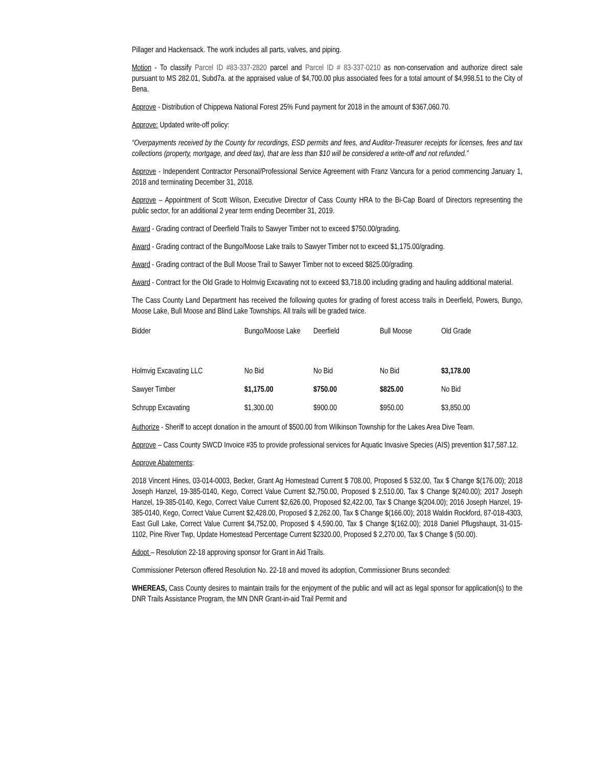Pillager and Hackensack. The work includes all parts, valves, and piping.
Motion - To classify Parcel ID #83-337-2820 parcel and Parcel ID # 83-337-0210 as non-conservation and authorize direct sale pursuant to MS 282.01, Subd7a. at the appraised value of $4,700.00 plus associated fees for a total amount of $4,998.51 to the City of Bena.
Approve - Distribution of Chippewa National Forest 25% Fund payment for 2018 in the amount of $367,060.70.
Approve: Updated write-off policy:
“Overpayments received by the County for recordings, ESD permits and fees, and Auditor-Treasurer receipts for licenses, fees and tax collections (property, mortgage, and deed tax), that are less than $10 will be considered a write-off and not refunded.”
Approve - Independent Contractor Personal/Professional Service Agreement with Franz Vancura for a period commencing January 1, 2018 and terminating December 31, 2018.
Approve – Appointment of Scott Wilson, Executive Director of Cass County HRA to the Bi-Cap Board of Directors representing the public sector, for an additional 2 year term ending December 31, 2019.
Award - Grading contract of Deerfield Trails to Sawyer Timber not to exceed $750.00/grading.
Award - Grading contract of the Bungo/Moose Lake trails to Sawyer Timber not to exceed $1,175.00/grading.
Award - Grading contract of the Bull Moose Trail to Sawyer Timber not to exceed $825.00/grading.
Award - Contract for the Old Grade to Holmvig Excavating not to exceed $3,718.00 including grading and hauling additional material.
The Cass County Land Department has received the following quotes for grading of forest access trails in Deerfield, Powers, Bungo, Moose Lake, Bull Moose and Blind Lake Townships. All trails will be graded twice.
| Bidder | Bungo/Moose Lake | Deerfield | Bull Moose | Old Grade |
| --- | --- | --- | --- | --- |
| Holmvig Excavating LLC | No Bid | No Bid | No Bid | $3,178.00 |
| Sawyer Timber | $1,175.00 | $750.00 | $825.00 | No Bid |
| Schrupp Excavating | $1,300.00 | $900.00 | $950.00 | $3,850.00 |
Authorize - Sheriff to accept donation in the amount of $500.00 from Wilkinson Township for the Lakes Area Dive Team.
Approve – Cass County SWCD Invoice #35 to provide professional services for Aquatic Invasive Species (AIS) prevention $17,587.12.
Approve Abatements:
2018 Vincent Hines, 03-014-0003, Becker, Grant Ag Homestead Current $ 708.00, Proposed $ 532.00, Tax $ Change $(176.00); 2018 Joseph Hanzel, 19-385-0140, Kego, Correct Value Current $2,750.00, Proposed $ 2,510.00, Tax $ Change $(240.00); 2017 Joseph Hanzel, 19-385-0140, Kego, Correct Value Current $2,626.00, Proposed $2,422.00, Tax $ Change $(204.00); 2016 Joseph Hanzel, 19-385-0140, Kego, Correct Value Current $2,428.00, Proposed $ 2,262.00, Tax $ Change $(166.00); 2018 Waldin Rockford, 87-018-4303, East Gull Lake, Correct Value Current $4,752.00, Proposed $ 4,590.00, Tax $ Change $(162.00); 2018 Daniel Pflugshaupt, 31-015-1102, Pine River Twp, Update Homestead Percentage Current $2320.00, Proposed $ 2,270.00, Tax $ Change $ (50.00).
Adopt – Resolution 22-18 approving sponsor for Grant in Aid Trails.
Commissioner Peterson offered Resolution No. 22-18 and moved its adoption, Commissioner Bruns seconded:
WHEREAS, Cass County desires to maintain trails for the enjoyment of the public and will act as legal sponsor for application(s) to the DNR Trails Assistance Program, the MN DNR Grant-in-aid Trail Permit and